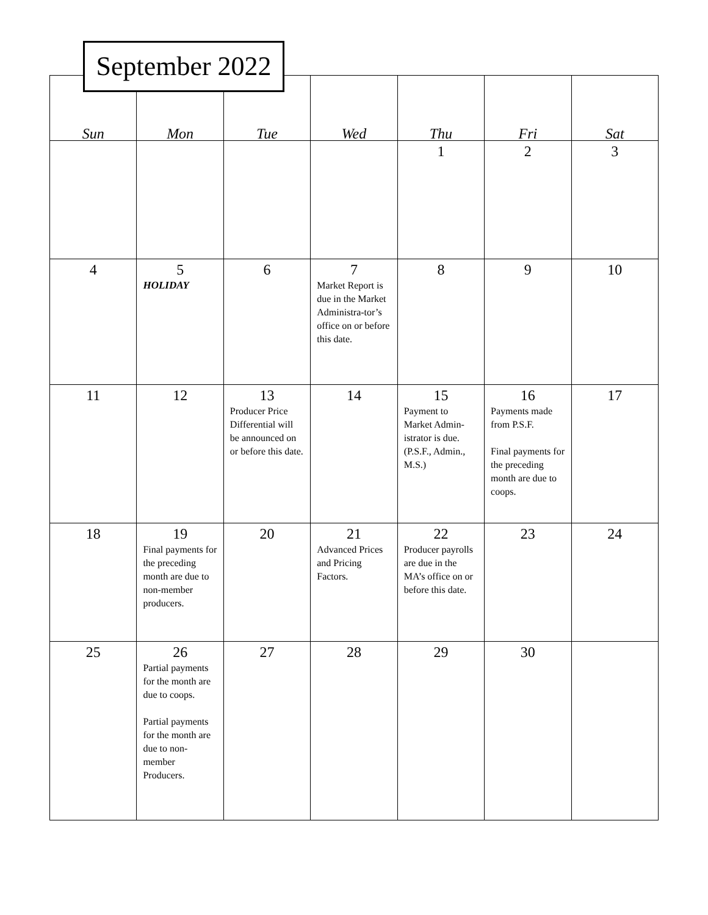September 2022
| Sun | Mon | Tue | Wed | Thu | Fri | Sat |
| --- | --- | --- | --- | --- | --- | --- |
| | | | | 1 | 2 | 3 |
| 4 | 5 HOLIDAY | 6 | 7 Market Report is due in the Market Administra-tor’s office on or before this date. | 8 | 9 | 10 |
| 11 | 12 | 13 Producer Price Differential will be announced on or before this date. | 14 | 15 Payment to Market Admin-istrator is due. (P.S.F., Admin., M.S.) | 16 Payments made from P.S.F. Final payments for the preceding month are due to coops. | 17 |
| 18 | 19 Final payments for the preceding month are due to non-member producers. | 20 | 21 Advanced Prices and Pricing Factors. | 22 Producer payrolls are due in the MA’s office on or before this date. | 23 | 24 |
| 25 | 26 Partial payments for the month are due to coops. Partial payments for the month are due to non-member Producers. | 27 | 28 | 29 | 30 | |